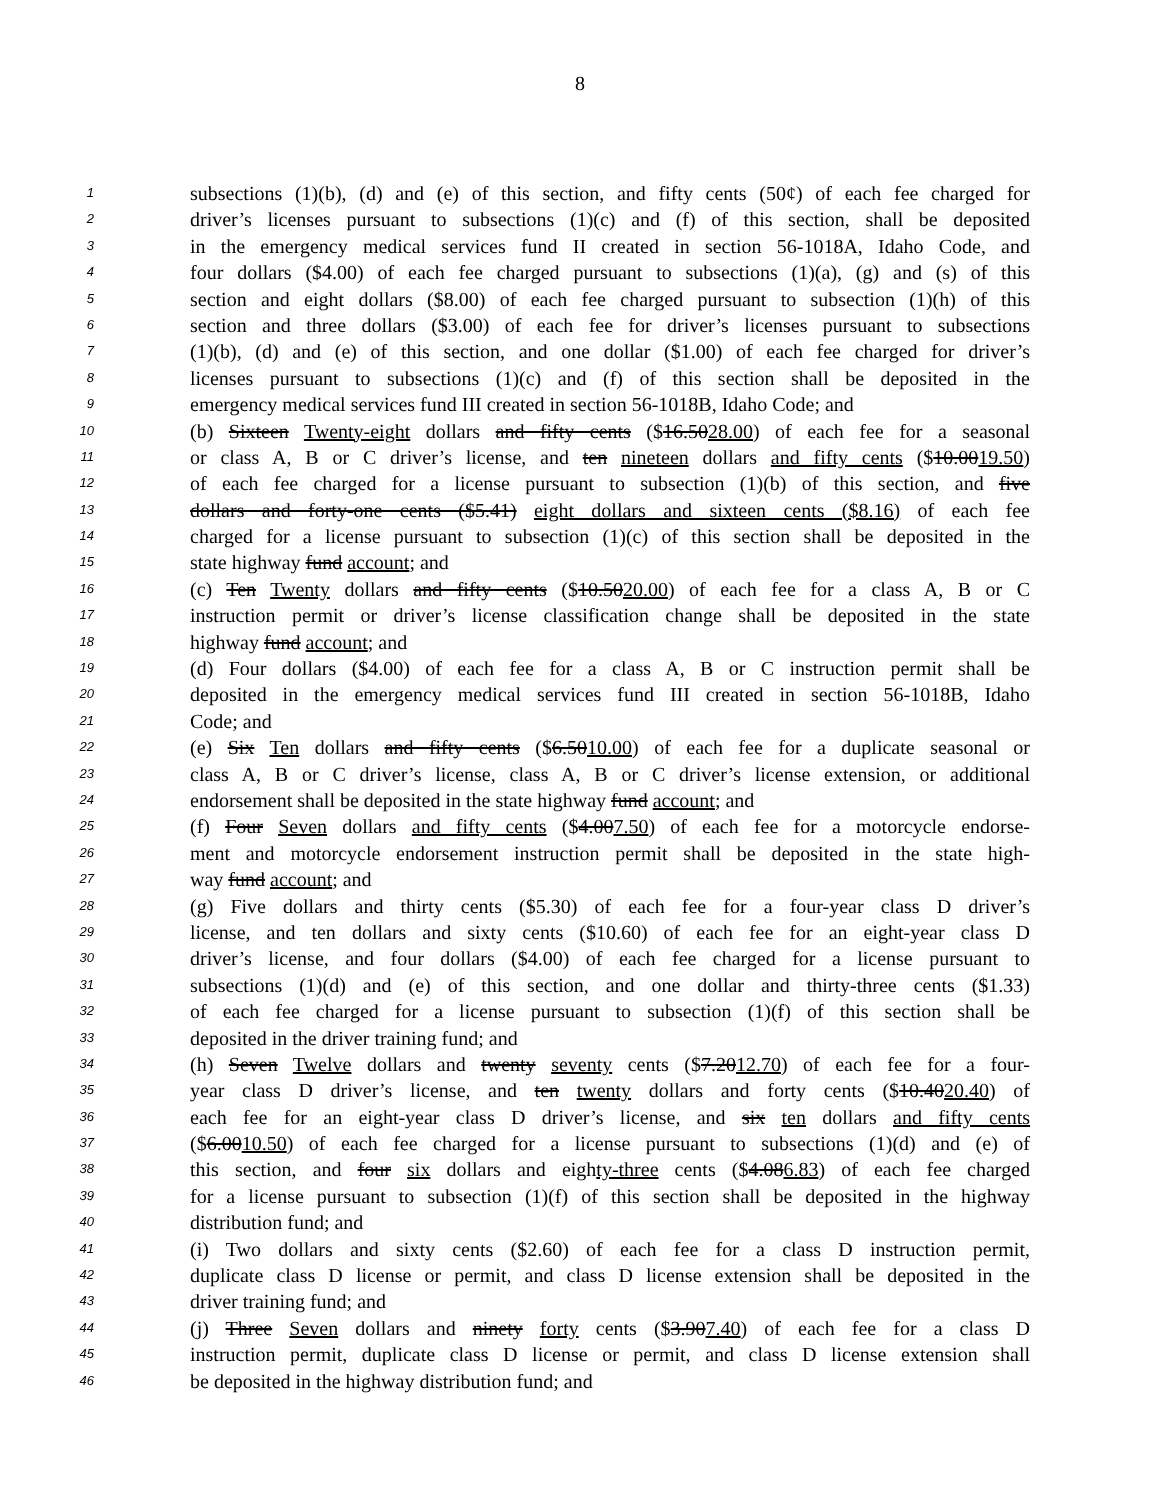8
1 subsections (1)(b), (d) and (e) of this section, and fifty cents (50¢) of each fee charged for
2 driver’s licenses pursuant to subsections (1)(c) and (f) of this section, shall be deposited
3 in the emergency medical services fund II created in section 56-1018A, Idaho Code, and
4 four dollars ($4.00) of each fee charged pursuant to subsections (1)(a), (g) and (s) of this
5 section and eight dollars ($8.00) of each fee charged pursuant to subsection (1)(h) of this
6 section and three dollars ($3.00) of each fee for driver’s licenses pursuant to subsections
7 (1)(b), (d) and (e) of this section, and one dollar ($1.00) of each fee charged for driver’s
8 licenses pursuant to subsections (1)(c) and (f) of this section shall be deposited in the
9 emergency medical services fund III created in section 56-1018B, Idaho Code; and
10 (b) Sixteen Twenty-eight dollars and fifty cents ($16.5028.00) of each fee for a seasonal
11 or class A, B or C driver’s license, and ten nineteen dollars and fifty cents ($10.0019.50)
12 of each fee charged for a license pursuant to subsection (1)(b) of this section, and five
13 dollars and forty-one cents ($5.41) eight dollars and sixteen cents ($8.16) of each fee
14 charged for a license pursuant to subsection (1)(c) of this section shall be deposited in the
15 state highway fund account; and
16 (c) Ten Twenty dollars and fifty cents ($10.5020.00) of each fee for a class A, B or C
17 instruction permit or driver’s license classification change shall be deposited in the state
18 highway fund account; and
19 (d) Four dollars ($4.00) of each fee for a class A, B or C instruction permit shall be
20 deposited in the emergency medical services fund III created in section 56-1018B, Idaho
21 Code; and
22 (e) Six Ten dollars and fifty cents ($6.5010.00) of each fee for a duplicate seasonal or
23 class A, B or C driver’s license, class A, B or C driver’s license extension, or additional
24 endorsement shall be deposited in the state highway fund account; and
25 (f) Four Seven dollars and fifty cents ($4.007.50) of each fee for a motorcycle endorse-
26 ment and motorcycle endorsement instruction permit shall be deposited in the state high-
27 way fund account; and
28 (g) Five dollars and thirty cents ($5.30) of each fee for a four-year class D driver’s
29 license, and ten dollars and sixty cents ($10.60) of each fee for an eight-year class D
30 driver’s license, and four dollars ($4.00) of each fee charged for a license pursuant to
31 subsections (1)(d) and (e) of this section, and one dollar and thirty-three cents ($1.33)
32 of each fee charged for a license pursuant to subsection (1)(f) of this section shall be
33 deposited in the driver training fund; and
34 (h) Seven Twelve dollars and twenty seventy cents ($7.2012.70) of each fee for a four-
35 year class D driver’s license, and ten twenty dollars and forty cents ($10.4020.40) of
36 each fee for an eight-year class D driver’s license, and six ten dollars and fifty cents
37 ($6.0010.50) of each fee charged for a license pursuant to subsections (1)(d) and (e) of
38 this section, and four six dollars and eighty-three cents ($4.086.83) of each fee charged
39 for a license pursuant to subsection (1)(f) of this section shall be deposited in the highway
40 distribution fund; and
41 (i) Two dollars and sixty cents ($2.60) of each fee for a class D instruction permit,
42 duplicate class D license or permit, and class D license extension shall be deposited in the
43 driver training fund; and
44 (j) Three Seven dollars and ninety forty cents ($3.907.40) of each fee for a class D
45 instruction permit, duplicate class D license or permit, and class D license extension shall
46 be deposited in the highway distribution fund; and